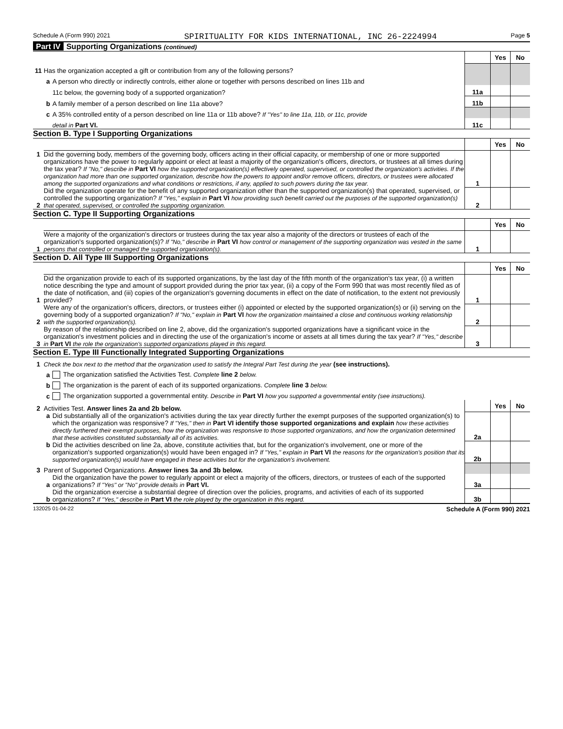Schedule A (Form 990) 2021 SPIRITUALITY FOR KIDS INTERNATIONAL, INC 26-2224994 Page 5
Part IV Supporting Organizations (continued)
| | | | | Yes | No |
| 11 | Has the organization accepted a gift or contribution from any of the following persons? | | | | |
| | a | A person who directly or indirectly controls, either alone or together with persons described on lines 11b and | | | |
| | | 11c below, the governing body of a supported organization? | 11a | | |
| | b | A family member of a person described on line 11a above? | 11b | | |
| | c | A 35% controlled entity of a person described on line 11a or 11b above? If "Yes" to line 11a, 11b, or 11c, provide | | | |
| | | detail in Part VI. | 11c | | |
Section B. Type I Supporting Organizations
| | | | | Yes | No |
| 1 | Did the governing body, members of the governing body, officers acting in their official capacity, or membership of one or more supported organizations have the power to regularly appoint or elect at least a majority of the organization's officers, directors, or trustees at all times during the tax year? If "No," describe in Part VI how the supported organization(s) effectively operated, supervised, or controlled the organization's activities. If the organization had more than one supported organization, describe how the powers to appoint and/or remove officers, directors, or trustees were allocated among the supported organizations and what conditions or restrictions, if any, applied to such powers during the tax year. | | 1 | | |
| 2 | Did the organization operate for the benefit of any supported organization other than the supported organization(s) that operated, supervised, or controlled the supporting organization? If "Yes," explain in Part VI how providing such benefit carried out the purposes of the supported organization(s) that operated, supervised, or controlled the supporting organization. | | 2 | | |
Section C. Type II Supporting Organizations
| | | | | Yes | No |
| 1 | Were a majority of the organization's directors or trustees during the tax year also a majority of the directors or trustees of each of the organization's supported organization(s)? If "No," describe in Part VI how control or management of the supporting organization was vested in the same persons that controlled or managed the supported organization(s). | | 1 | | |
Section D. All Type III Supporting Organizations
| | | | | Yes | No |
| 1 | Did the organization provide to each of its supported organizations, by the last day of the fifth month of the organization's tax year, (i) a written notice describing the type and amount of support provided during the prior tax year, (ii) a copy of the Form 990 that was most recently filed as of the date of notification, and (iii) copies of the organization's governing documents in effect on the date of notification, to the extent not previously provided? | | 1 | | |
| 2 | Were any of the organization's officers, directors, or trustees either (i) appointed or elected by the supported organization(s) or (ii) serving on the governing body of a supported organization? If "No," explain in Part VI how the organization maintained a close and continuous working relationship with the supported organization(s). | | 2 | | |
| 3 | By reason of the relationship described on line 2, above, did the organization's supported organizations have a significant voice in the organization's investment policies and in directing the use of the organization's income or assets at all times during the tax year? If "Yes," describe in Part VI the role the organization's supported organizations played in this regard. | | 3 | | |
Section E. Type III Functionally Integrated Supporting Organizations
| 1 | Check the box next to the method that the organization used to satisfy the Integral Part Test during the year (see instructions). | | | | |
| | a | The organization satisfied the Activities Test. Complete line 2 below. | | | |
| | b | The organization is the parent of each of its supported organizations. Complete line 3 below. | | | |
| | c | The organization supported a governmental entity. Describe in Part VI how you supported a governmental entity (see instructions). | | | |
| 2 | Activities Test. Answer lines 2a and 2b below. | | | Yes | No |
| | a | Did substantially all of the organization's activities during the tax year directly further the exempt purposes of the supported organization(s) to which the organization was responsive? If "Yes," then in Part VI identify those supported organizations and explain how these activities directly furthered their exempt purposes, how the organization was responsive to those supported organizations, and how the organization determined that these activities constituted substantially all of its activities. | 2a | | |
| | b | Did the activities described on line 2a, above, constitute activities that, but for the organization's involvement, one or more of the organization's supported organization(s) would have been engaged in? If "Yes," explain in Part VI the reasons for the organization's position that its supported organization(s) would have engaged in these activities but for the organization's involvement. | 2b | | |
| 3 | Parent of Supported Organizations. Answer lines 3a and 3b below. | | | | |
| | a | Did the organization have the power to regularly appoint or elect a majority of the officers, directors, or trustees of each of the supported organizations? If "Yes" or "No" provide details in Part VI. | 3a | | |
| | b | Did the organization exercise a substantial degree of direction over the policies, programs, and activities of each of its supported organizations? If "Yes," describe in Part VI the role played by the organization in this regard. | 3b | | |
132025 01-04-22 Schedule A (Form 990) 2021